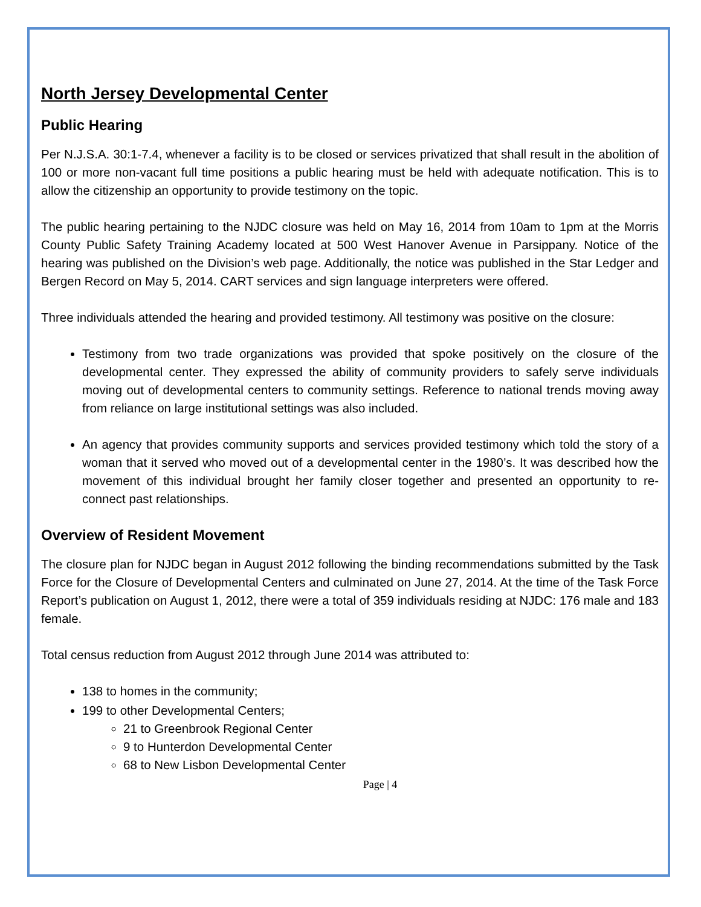North Jersey Developmental Center
Public Hearing
Per N.J.S.A. 30:1-7.4, whenever a facility is to be closed or services privatized that shall result in the abolition of 100 or more non-vacant full time positions a public hearing must be held with adequate notification. This is to allow the citizenship an opportunity to provide testimony on the topic.
The public hearing pertaining to the NJDC closure was held on May 16, 2014 from 10am to 1pm at the Morris County Public Safety Training Academy located at 500 West Hanover Avenue in Parsippany. Notice of the hearing was published on the Division’s web page. Additionally, the notice was published in the Star Ledger and Bergen Record on May 5, 2014. CART services and sign language interpreters were offered.
Three individuals attended the hearing and provided testimony. All testimony was positive on the closure:
Testimony from two trade organizations was provided that spoke positively on the closure of the developmental center. They expressed the ability of community providers to safely serve individuals moving out of developmental centers to community settings. Reference to national trends moving away from reliance on large institutional settings was also included.
An agency that provides community supports and services provided testimony which told the story of a woman that it served who moved out of a developmental center in the 1980’s. It was described how the movement of this individual brought her family closer together and presented an opportunity to re-connect past relationships.
Overview of Resident Movement
The closure plan for NJDC began in August 2012 following the binding recommendations submitted by the Task Force for the Closure of Developmental Centers and culminated on June 27, 2014. At the time of the Task Force Report’s publication on August 1, 2012, there were a total of 359 individuals residing at NJDC: 176 male and 183 female.
Total census reduction from August 2012 through June 2014 was attributed to:
138 to homes in the community;
199 to other Developmental Centers;
21 to Greenbrook Regional Center
9 to Hunterdon Developmental Center
68 to New Lisbon Developmental Center
Page | 4